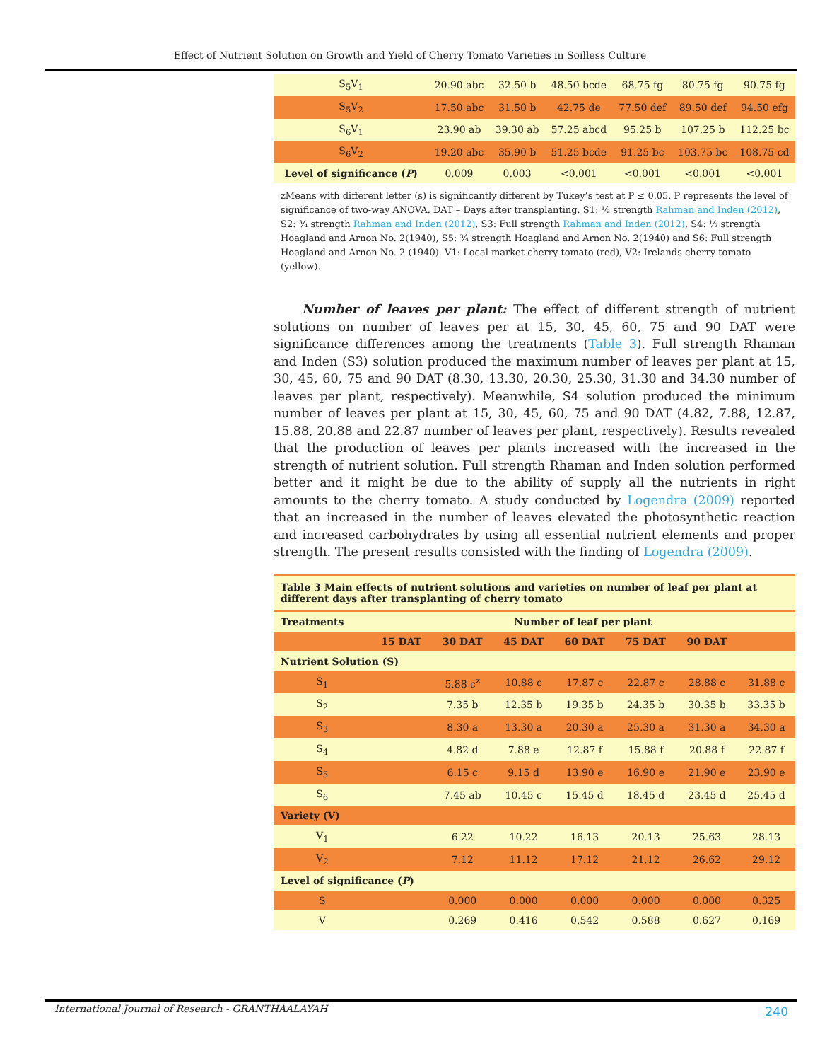Effect of Nutrient Solution on Growth and Yield of Cherry Tomato Varieties in Soilless Culture
| S<sub>5</sub>V<sub>1</sub> | 20.90 abc | 32.50 b | 48.50 bcde | 68.75 fg | 80.75 fg | 90.75 fg |
| S<sub>5</sub>V<sub>2</sub> | 17.50 abc | 31.50 b | 42.75 de | 77.50 def | 89.50 def | 94.50 efg |
| S<sub>6</sub>V<sub>1</sub> | 23.90 ab | 39.30 ab | 57.25 abcd | 95.25 b | 107.25 b | 112.25 bc |
| S<sub>6</sub>V<sub>2</sub> | 19.20 abc | 35.90 b | 51.25 bcde | 91.25 bc | 103.75 bc | 108.75 cd |
| Level of significance ( P ) | 0.009 | 0.003 | <0.001 | <0.001 | <0.001 | <0.001 |
zMeans with different letter (s) is significantly different by Tukey’s test at P ≤ 0.05. P represents the level of significance of two-way ANOVA. DAT – Days after transplanting. S1: ½ strength Rahman and Inden (2012), S2: ¾ strength Rahman and Inden (2012), S3: Full strength Rahman and Inden (2012), S4: ½ strength Hoagland and Arnon No. 2(1940), S5: ¾ strength Hoagland and Arnon No. 2(1940) and S6: Full strength Hoagland and Arnon No. 2 (1940). V1: Local market cherry tomato (red), V2: Irelands cherry tomato (yellow).
Number of leaves per plant: The effect of different strength of nutrient solutions on number of leaves per at 15, 30, 45, 60, 75 and 90 DAT were significance differences among the treatments (Table 3). Full strength Rhaman and Inden (S3) solution produced the maximum number of leaves per plant at 15, 30, 45, 60, 75 and 90 DAT (8.30, 13.30, 20.30, 25.30, 31.30 and 34.30 number of leaves per plant, respectively). Meanwhile, S4 solution produced the minimum number of leaves per plant at 15, 30, 45, 60, 75 and 90 DAT (4.82, 7.88, 12.87, 15.88, 20.88 and 22.87 number of leaves per plant, respectively). Results revealed that the production of leaves per plants increased with the increased in the strength of nutrient solution. Full strength Rhaman and Inden solution performed better and it might be due to the ability of supply all the nutrients in right amounts to the cherry tomato. A study conducted by Logendra (2009) reported that an increased in the number of leaves elevated the photosynthetic reaction and increased carbohydrates by using all essential nutrient elements and proper strength. The present results consisted with the finding of Logendra (2009).
Table 3 Main effects of nutrient solutions and varieties on number of leaf per plant at different days after transplanting of cherry tomato
| Treatments | Number of leaf per plant | | | | | | |
| --- | --- | --- | --- | --- | --- | --- | --- |
| | 15 DAT | 30 DAT | 45 DAT | 60 DAT | 75 DAT | 90 DAT | |
| Nutrient Solution (S) | | | | | | | |
| S<sub>1</sub> | | 5.88 c<sup>z</sup> | 10.88 c | 17.87 c | 22.87 c | 28.88 c | 31.88 c |
| S<sub>2</sub> | | 7.35 b | 12.35 b | 19.35 b | 24.35 b | 30.35 b | 33.35 b |
| S<sub>3</sub> | | 8.30 a | 13.30 a | 20.30 a | 25.30 a | 31.30 a | 34.30 a |
| S<sub>4</sub> | | 4.82 d | 7.88 e | 12.87 f | 15.88 f | 20.88 f | 22.87 f |
| S<sub>5</sub> | | 6.15 c | 9.15 d | 13.90 e | 16.90 e | 21.90 e | 23.90 e |
| S<sub>6</sub> | | 7.45 ab | 10.45 c | 15.45 d | 18.45 d | 23.45 d | 25.45 d |
| Variety (V) | | | | | | | |
| V<sub>1</sub> | | 6.22 | 10.22 | 16.13 | 20.13 | 25.63 | 28.13 |
| V<sub>2</sub> | | 7.12 | 11.12 | 17.12 | 21.12 | 26.62 | 29.12 |
| Level of significance ( P ) | | | | | | | |
| S | | 0.000 | 0.000 | 0.000 | 0.000 | 0.000 | 0.325 |
| V | | 0.269 | 0.416 | 0.542 | 0.588 | 0.627 | 0.169 |
International Journal of Research - GRANTHAALAYAH
240